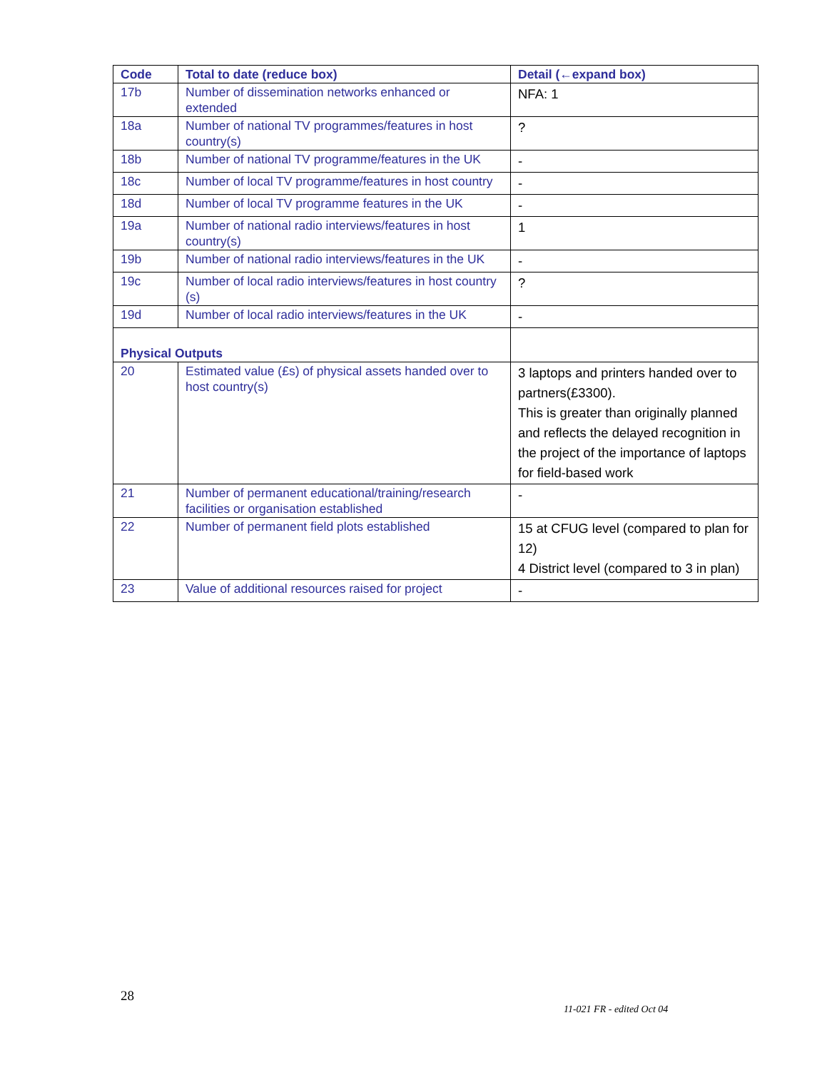| Code | Total to date (reduce box) | Detail (←expand box) |
| --- | --- | --- |
| 17b | Number of dissemination networks enhanced or extended | NFA: 1 |
| 18a | Number of national TV programmes/features in host country(s) | ? |
| 18b | Number of national TV programme/features in the UK | - |
| 18c | Number of local TV programme/features in host country | - |
| 18d | Number of local TV programme features in the UK | - |
| 19a | Number of national radio interviews/features in host country(s) | 1 |
| 19b | Number of national radio interviews/features in the UK | - |
| 19c | Number of local radio interviews/features in host country (s) | ? |
| 19d | Number of local radio interviews/features in the UK | - |
| Physical Outputs | | |
| 20 | Estimated value (£s) of physical assets handed over to host country(s) | 3 laptops and printers handed over to partners(£3300). This is greater than originally planned and reflects the delayed recognition in the project of the importance of laptops for field-based work |
| 21 | Number of permanent educational/training/research facilities or organisation established | - |
| 22 | Number of permanent field plots established | 15 at CFUG level (compared to plan for 12) 4 District level (compared to 3 in plan) |
| 23 | Value of additional resources raised for project | - |
28
11-021 FR - edited Oct 04